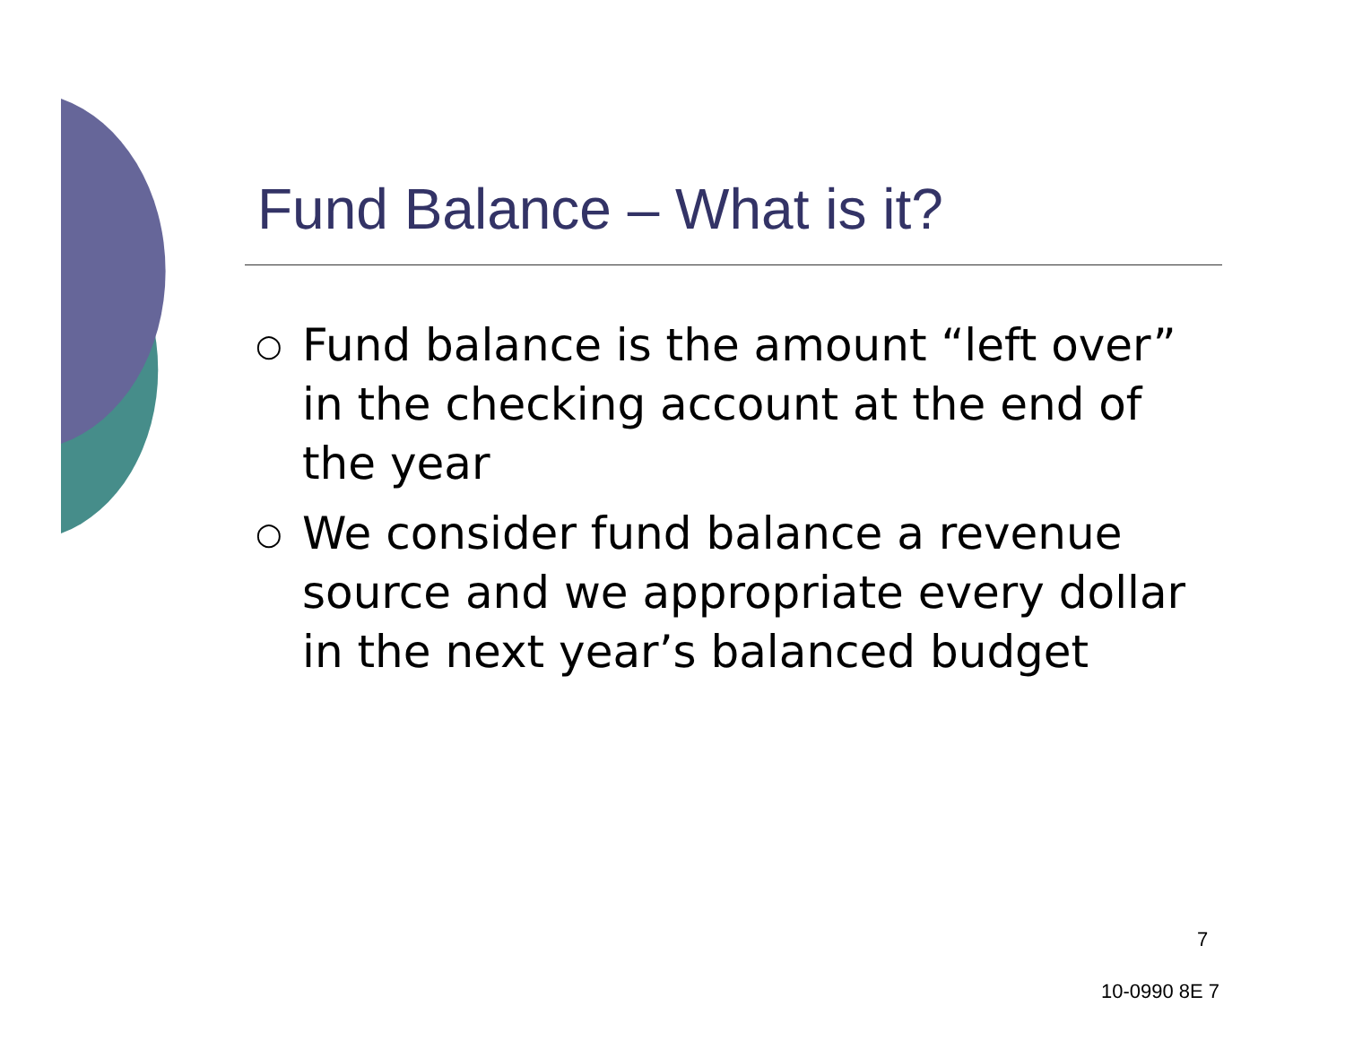Fund Balance – What is it?
○ Fund balance is the amount “left over” in the checking account at the end of the year
○ We consider fund balance a revenue source and we appropriate every dollar in the next year’s balanced budget
7
10-0990 8E 7